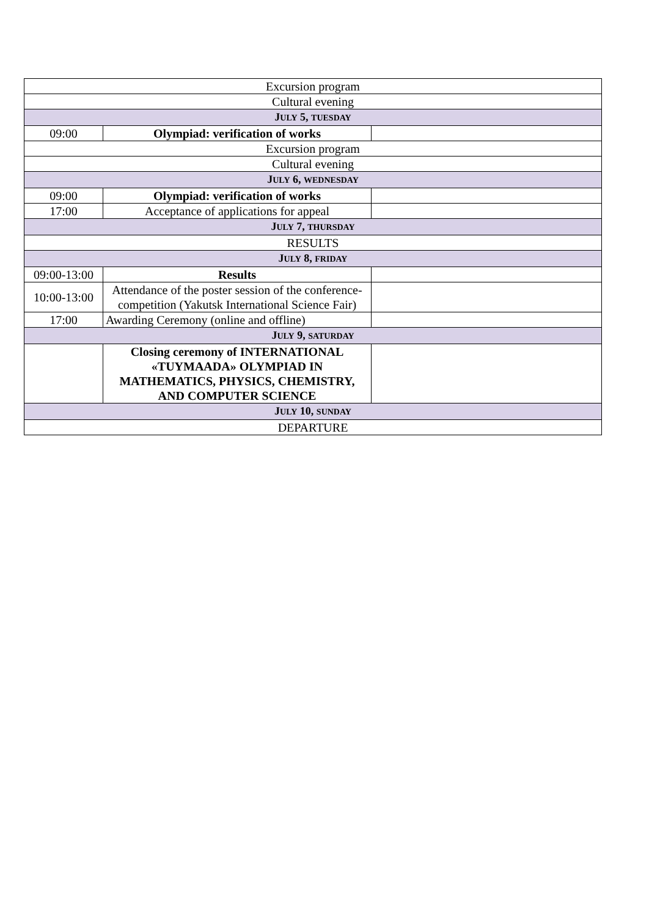| Excursion program | | |
| Cultural evening | | |
| J ULY 5, TUESDAY | | |
| 09:00 | Olympiad: verification of works | |
| Excursion program | | |
| Cultural evening | | |
| J ULY 6, WEDNESDAY | | |
| 09:00 | Olympiad: verification of works | |
| 17:00 | Acceptance of applications for appeal | |
| J ULY 7, THURSDAY | | |
| RESULTS | | |
| J ULY 8, FRIDAY | | |
| 09:00-13:00 | Results | |
| 10:00-13:00 | Attendance of the poster session of the conference-competition (Yakutsk International Science Fair) | |
| 17:00 | Awarding Ceremony (online and offline) | |
| J ULY 9, SATURDAY | | |
| | Closing ceremony of INTERNATIONAL «TUYMAADA» OLYMPIAD IN MATHEMATICS, PHYSICS, CHEMISTRY, AND COMPUTER SCIENCE | |
| J ULY 10, SUNDAY | | |
| DEPARTURE | | |